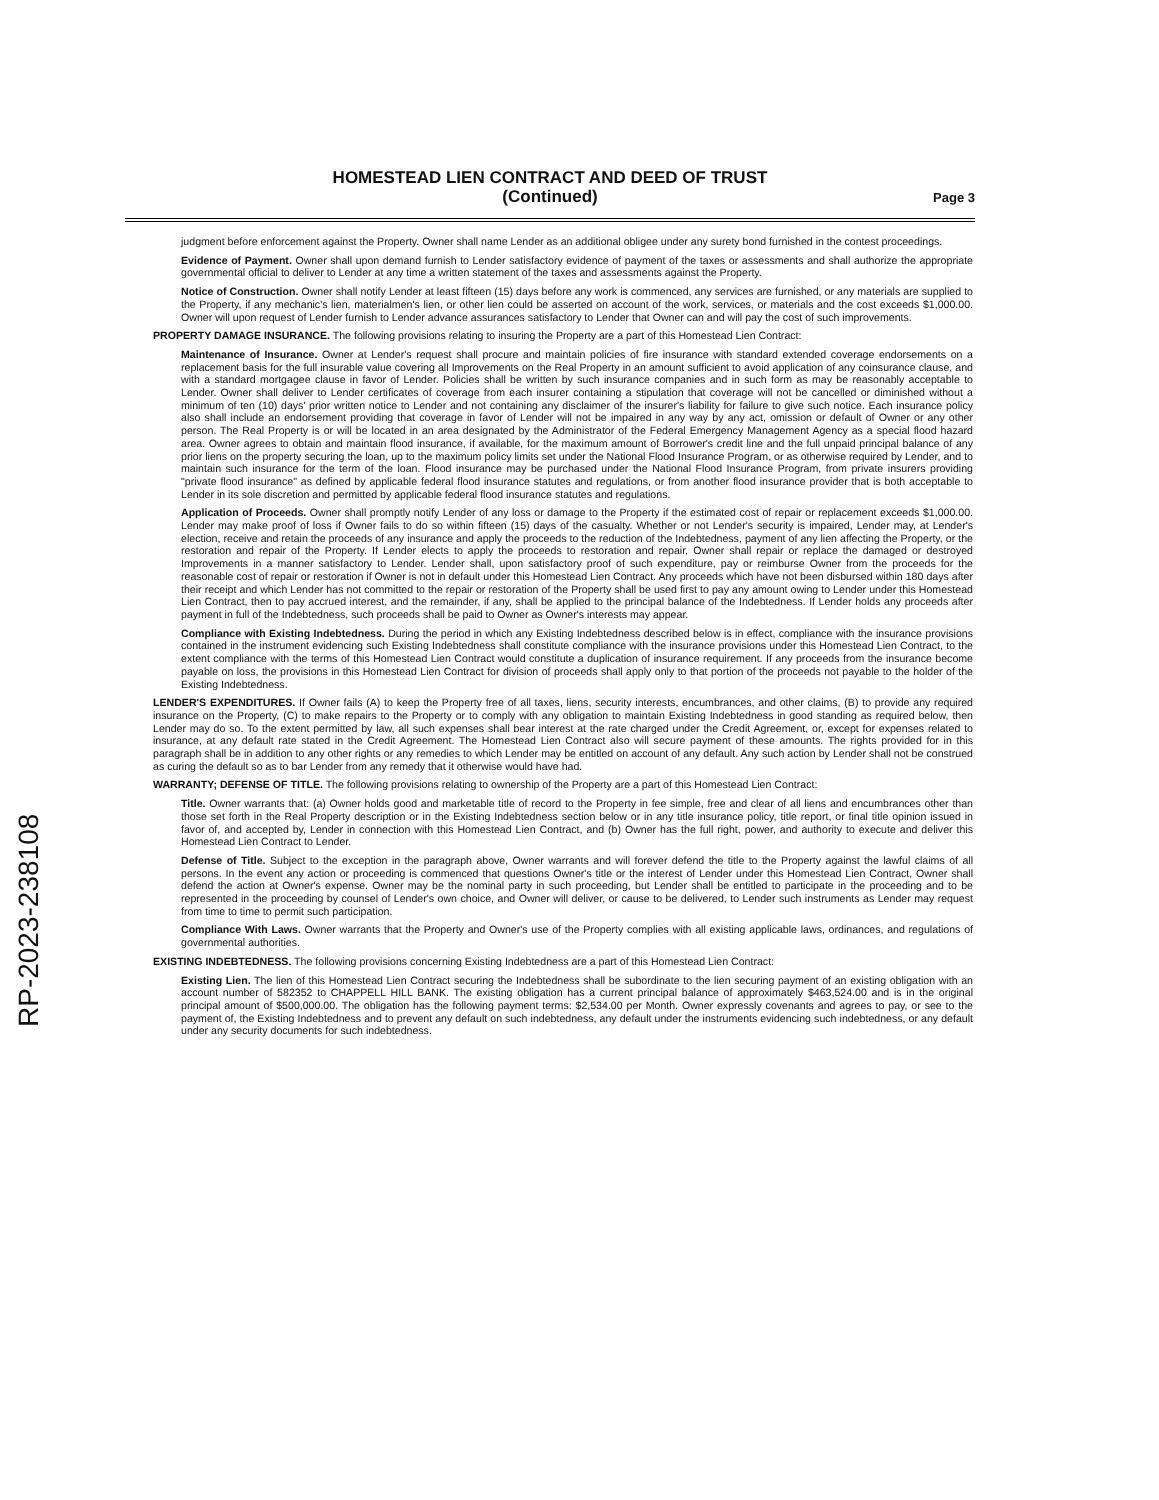RP-2023-238108
HOMESTEAD LIEN CONTRACT AND DEED OF TRUST
(Continued)
Page 3
judgment before enforcement against the Property. Owner shall name Lender as an additional obligee under any surety bond furnished in the contest proceedings.
Evidence of Payment. Owner shall upon demand furnish to Lender satisfactory evidence of payment of the taxes or assessments and shall authorize the appropriate governmental official to deliver to Lender at any time a written statement of the taxes and assessments against the Property.
Notice of Construction. Owner shall notify Lender at least fifteen (15) days before any work is commenced, any services are furnished, or any materials are supplied to the Property, if any mechanic's lien, materialmen's lien, or other lien could be asserted on account of the work, services, or materials and the cost exceeds $1,000.00. Owner will upon request of Lender furnish to Lender advance assurances satisfactory to Lender that Owner can and will pay the cost of such improvements.
PROPERTY DAMAGE INSURANCE. The following provisions relating to insuring the Property are a part of this Homestead Lien Contract:
Maintenance of Insurance. Owner at Lender's request shall procure and maintain policies of fire insurance with standard extended coverage endorsements on a replacement basis for the full insurable value covering all Improvements on the Real Property in an amount sufficient to avoid application of any coinsurance clause, and with a standard mortgagee clause in favor of Lender. Policies shall be written by such insurance companies and in such form as may be reasonably acceptable to Lender. Owner shall deliver to Lender certificates of coverage from each insurer containing a stipulation that coverage will not be cancelled or diminished without a minimum of ten (10) days' prior written notice to Lender and not containing any disclaimer of the insurer's liability for failure to give such notice. Each insurance policy also shall include an endorsement providing that coverage in favor of Lender will not be impaired in any way by any act, omission or default of Owner or any other person. The Real Property is or will be located in an area designated by the Administrator of the Federal Emergency Management Agency as a special flood hazard area. Owner agrees to obtain and maintain flood insurance, if available, for the maximum amount of Borrower's credit line and the full unpaid principal balance of any prior liens on the property securing the loan, up to the maximum policy limits set under the National Flood Insurance Program, or as otherwise required by Lender, and to maintain such insurance for the term of the loan. Flood insurance may be purchased under the National Flood Insurance Program, from private insurers providing "private flood insurance" as defined by applicable federal flood insurance statutes and regulations, or from another flood insurance provider that is both acceptable to Lender in its sole discretion and permitted by applicable federal flood insurance statutes and regulations.
Application of Proceeds. Owner shall promptly notify Lender of any loss or damage to the Property if the estimated cost of repair or replacement exceeds $1,000.00. Lender may make proof of loss if Owner fails to do so within fifteen (15) days of the casualty. Whether or not Lender's security is impaired, Lender may, at Lender's election, receive and retain the proceeds of any insurance and apply the proceeds to the reduction of the Indebtedness, payment of any lien affecting the Property, or the restoration and repair of the Property. If Lender elects to apply the proceeds to restoration and repair, Owner shall repair or replace the damaged or destroyed Improvements in a manner satisfactory to Lender. Lender shall, upon satisfactory proof of such expenditure, pay or reimburse Owner from the proceeds for the reasonable cost of repair or restoration if Owner is not in default under this Homestead Lien Contract. Any proceeds which have not been disbursed within 180 days after their receipt and which Lender has not committed to the repair or restoration of the Property shall be used first to pay any amount owing to Lender under this Homestead Lien Contract, then to pay accrued interest, and the remainder, if any, shall be applied to the principal balance of the Indebtedness. If Lender holds any proceeds after payment in full of the Indebtedness, such proceeds shall be paid to Owner as Owner's interests may appear.
Compliance with Existing Indebtedness. During the period in which any Existing Indebtedness described below is in effect, compliance with the insurance provisions contained in the instrument evidencing such Existing Indebtedness shall constitute compliance with the insurance provisions under this Homestead Lien Contract, to the extent compliance with the terms of this Homestead Lien Contract would constitute a duplication of insurance requirement. If any proceeds from the insurance become payable on loss, the provisions in this Homestead Lien Contract for division of proceeds shall apply only to that portion of the proceeds not payable to the holder of the Existing Indebtedness.
LENDER'S EXPENDITURES. If Owner fails (A) to keep the Property free of all taxes, liens, security interests, encumbrances, and other claims, (B) to provide any required insurance on the Property, (C) to make repairs to the Property or to comply with any obligation to maintain Existing Indebtedness in good standing as required below, then Lender may do so. To the extent permitted by law, all such expenses shall bear interest at the rate charged under the Credit Agreement, or, except for expenses related to insurance, at any default rate stated in the Credit Agreement. The Homestead Lien Contract also will secure payment of these amounts. The rights provided for in this paragraph shall be in addition to any other rights or any remedies to which Lender may be entitled on account of any default. Any such action by Lender shall not be construed as curing the default so as to bar Lender from any remedy that it otherwise would have had.
WARRANTY; DEFENSE OF TITLE. The following provisions relating to ownership of the Property are a part of this Homestead Lien Contract:
Title. Owner warrants that: (a) Owner holds good and marketable title of record to the Property in fee simple, free and clear of all liens and encumbrances other than those set forth in the Real Property description or in the Existing Indebtedness section below or in any title insurance policy, title report, or final title opinion issued in favor of, and accepted by, Lender in connection with this Homestead Lien Contract, and (b) Owner has the full right, power, and authority to execute and deliver this Homestead Lien Contract to Lender.
Defense of Title. Subject to the exception in the paragraph above, Owner warrants and will forever defend the title to the Property against the lawful claims of all persons. In the event any action or proceeding is commenced that questions Owner's title or the interest of Lender under this Homestead Lien Contract, Owner shall defend the action at Owner's expense. Owner may be the nominal party in such proceeding, but Lender shall be entitled to participate in the proceeding and to be represented in the proceeding by counsel of Lender's own choice, and Owner will deliver, or cause to be delivered, to Lender such instruments as Lender may request from time to time to permit such participation.
Compliance With Laws. Owner warrants that the Property and Owner's use of the Property complies with all existing applicable laws, ordinances, and regulations of governmental authorities.
EXISTING INDEBTEDNESS. The following provisions concerning Existing Indebtedness are a part of this Homestead Lien Contract:
Existing Lien. The lien of this Homestead Lien Contract securing the Indebtedness shall be subordinate to the lien securing payment of an existing obligation with an account number of 582352 to CHAPPELL HILL BANK. The existing obligation has a current principal balance of approximately $463,524.00 and is in the original principal amount of $500,000.00. The obligation has the following payment terms: $2,534.00 per Month. Owner expressly covenants and agrees to pay, or see to the payment of, the Existing Indebtedness and to prevent any default on such indebtedness, any default under the instruments evidencing such indebtedness, or any default under any security documents for such indebtedness.